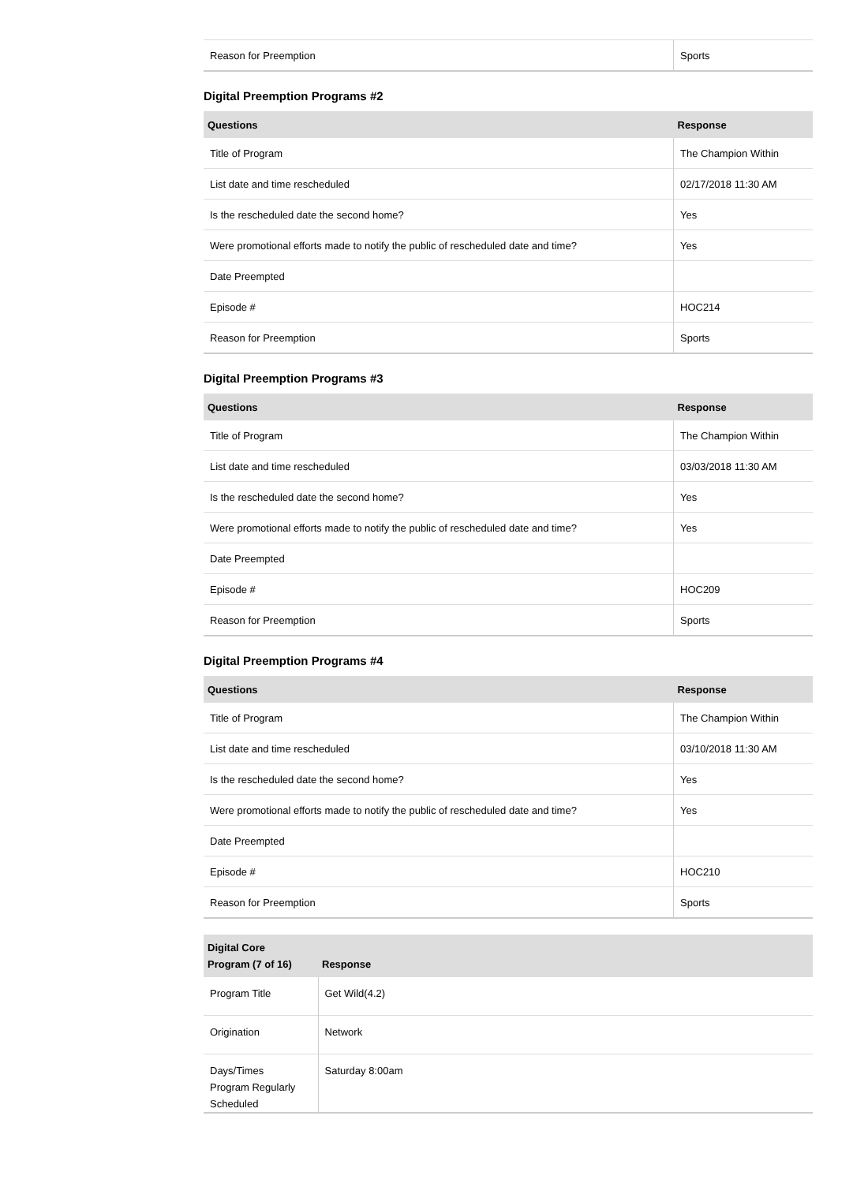| Reason for Preemption | Sports |
Digital Preemption Programs #2
| Questions | Response |
| --- | --- |
| Title of Program | The Champion Within |
| List date and time rescheduled | 02/17/2018 11:30 AM |
| Is the rescheduled date the second home? | Yes |
| Were promotional efforts made to notify the public of rescheduled date and time? | Yes |
| Date Preempted | |
| Episode # | HOC214 |
| Reason for Preemption | Sports |
Digital Preemption Programs #3
| Questions | Response |
| --- | --- |
| Title of Program | The Champion Within |
| List date and time rescheduled | 03/03/2018 11:30 AM |
| Is the rescheduled date the second home? | Yes |
| Were promotional efforts made to notify the public of rescheduled date and time? | Yes |
| Date Preempted | |
| Episode # | HOC209 |
| Reason for Preemption | Sports |
Digital Preemption Programs #4
| Questions | Response |
| --- | --- |
| Title of Program | The Champion Within |
| List date and time rescheduled | 03/10/2018 11:30 AM |
| Is the rescheduled date the second home? | Yes |
| Were promotional efforts made to notify the public of rescheduled date and time? | Yes |
| Date Preempted | |
| Episode # | HOC210 |
| Reason for Preemption | Sports |
| Digital Core Program (7 of 16) | Response |
| --- | --- |
| Program Title | Get Wild(4.2) |
| Origination | Network |
| Days/Times Program Regularly Scheduled | Saturday 8:00am |